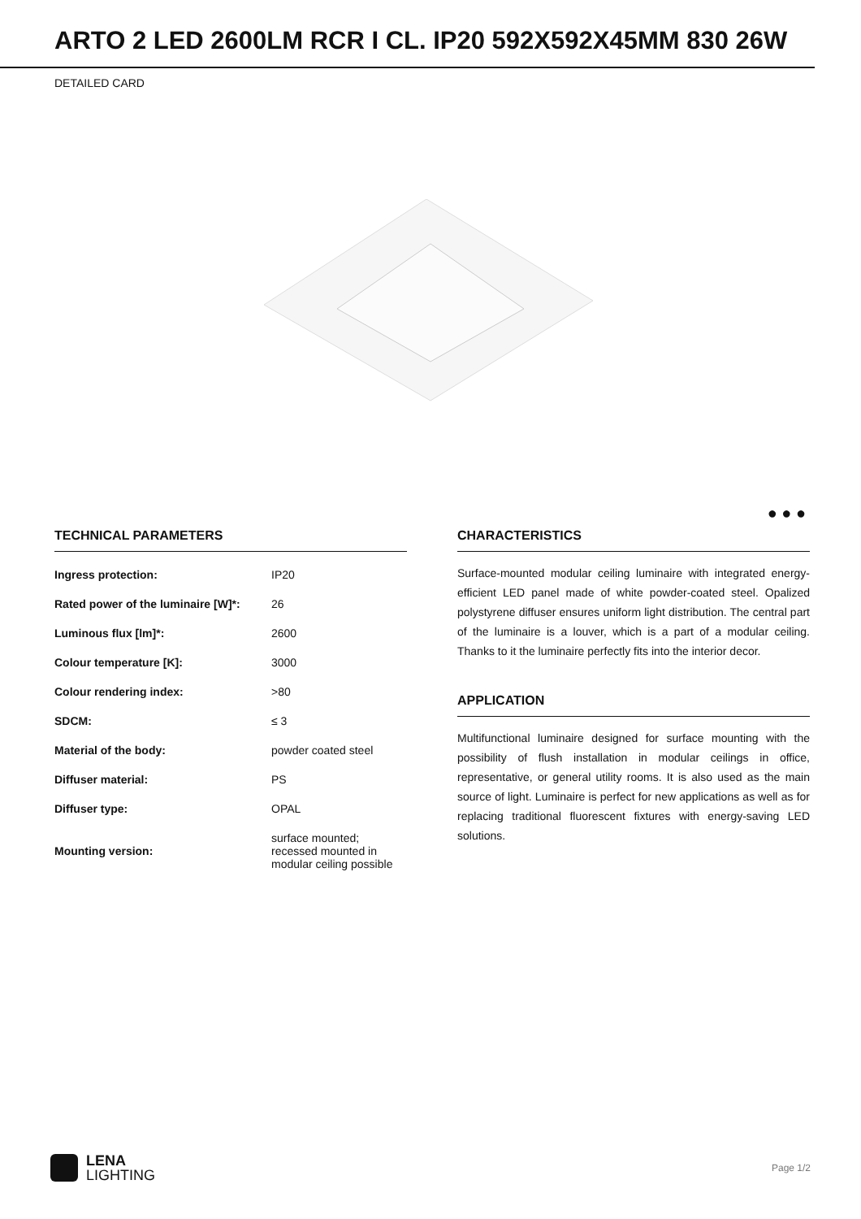ARTO 2 LED 2600LM RCR I CL. IP20 592X592X45MM 830 26W
DETAILED CARD
● ● ●
TECHNICAL PARAMETERS
| Ingress protection: | IP20 |
| Rated power of the luminaire [W]*: | 26 |
| Luminous flux [lm]*: | 2600 |
| Colour temperature [K]: | 3000 |
| Colour rendering index: | >80 |
| SDCM: | ≤ 3 |
| Material of the body: | powder coated steel |
| Diffuser material: | PS |
| Diffuser type: | OPAL |
| Mounting version: | surface mounted; recessed mounted in modular ceiling possible |
CHARACTERISTICS
Surface-mounted modular ceiling luminaire with integrated energy-efficient LED panel made of white powder-coated steel. Opalized polystyrene diffuser ensures uniform light distribution. The central part of the luminaire is a louver, which is a part of a modular ceiling. Thanks to it the luminaire perfectly fits into the interior decor.
APPLICATION
Multifunctional luminaire designed for surface mounting with the possibility of flush installation in modular ceilings in office, representative, or general utility rooms. It is also used as the main source of light. Luminaire is perfect for new applications as well as for replacing traditional fluorescent fixtures with energy-saving LED solutions.
LENA
LIGHTING
Page 1/2